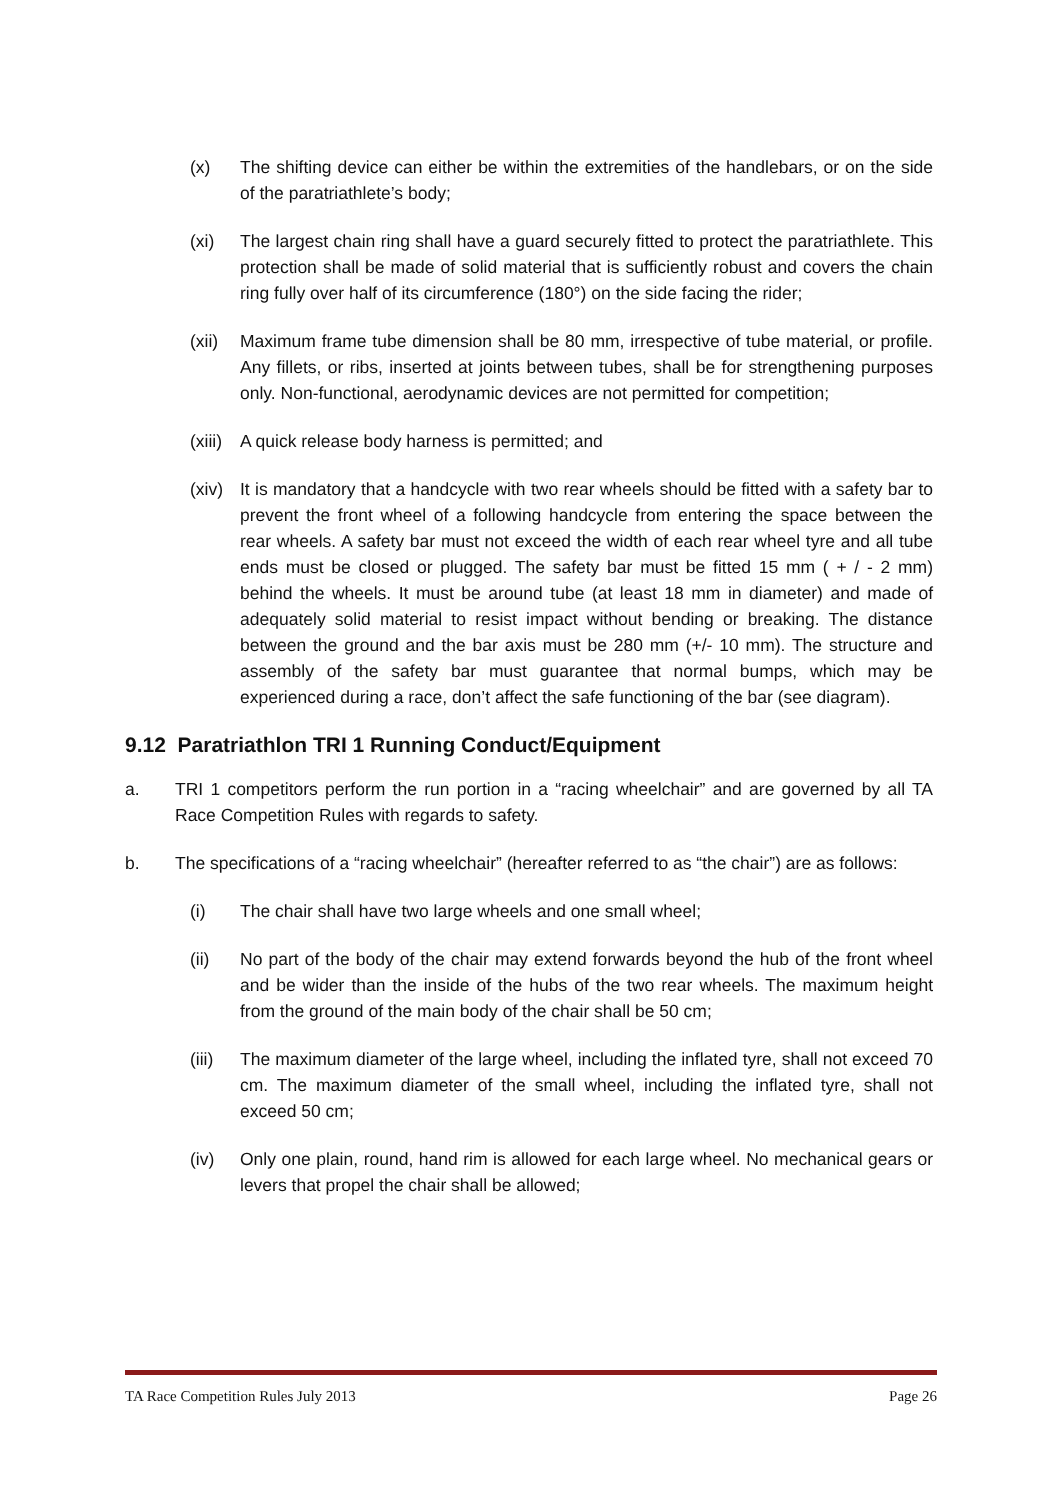(x) The shifting device can either be within the extremities of the handlebars, or on the side of the paratriathlete’s body;
(xi) The largest chain ring shall have a guard securely fitted to protect the paratriathlete. This protection shall be made of solid material that is sufficiently robust and covers the chain ring fully over half of its circumference (180°) on the side facing the rider;
(xii) Maximum frame tube dimension shall be 80 mm, irrespective of tube material, or profile. Any fillets, or ribs, inserted at joints between tubes, shall be for strengthening purposes only. Non-functional, aerodynamic devices are not permitted for competition;
(xiii) A quick release body harness is permitted; and
(xiv) It is mandatory that a handcycle with two rear wheels should be fitted with a safety bar to prevent the front wheel of a following handcycle from entering the space between the rear wheels. A safety bar must not exceed the width of each rear wheel tyre and all tube ends must be closed or plugged. The safety bar must be fitted 15 mm ( + / - 2 mm) behind the wheels. It must be around tube (at least 18 mm in diameter) and made of adequately solid material to resist impact without bending or breaking. The distance between the ground and the bar axis must be 280 mm (+/- 10 mm). The structure and assembly of the safety bar must guarantee that normal bumps, which may be experienced during a race, don’t affect the safe functioning of the bar (see diagram).
9.12 Paratriathlon TRI 1 Running Conduct/Equipment
a. TRI 1 competitors perform the run portion in a “racing wheelchair” and are governed by all TA Race Competition Rules with regards to safety.
b. The specifications of a “racing wheelchair” (hereafter referred to as “the chair”) are as follows:
(i) The chair shall have two large wheels and one small wheel;
(ii) No part of the body of the chair may extend forwards beyond the hub of the front wheel and be wider than the inside of the hubs of the two rear wheels. The maximum height from the ground of the main body of the chair shall be 50 cm;
(iii) The maximum diameter of the large wheel, including the inflated tyre, shall not exceed 70 cm. The maximum diameter of the small wheel, including the inflated tyre, shall not exceed 50 cm;
(iv) Only one plain, round, hand rim is allowed for each large wheel. No mechanical gears or levers that propel the chair shall be allowed;
TA Race Competition Rules July 2013 Page 26